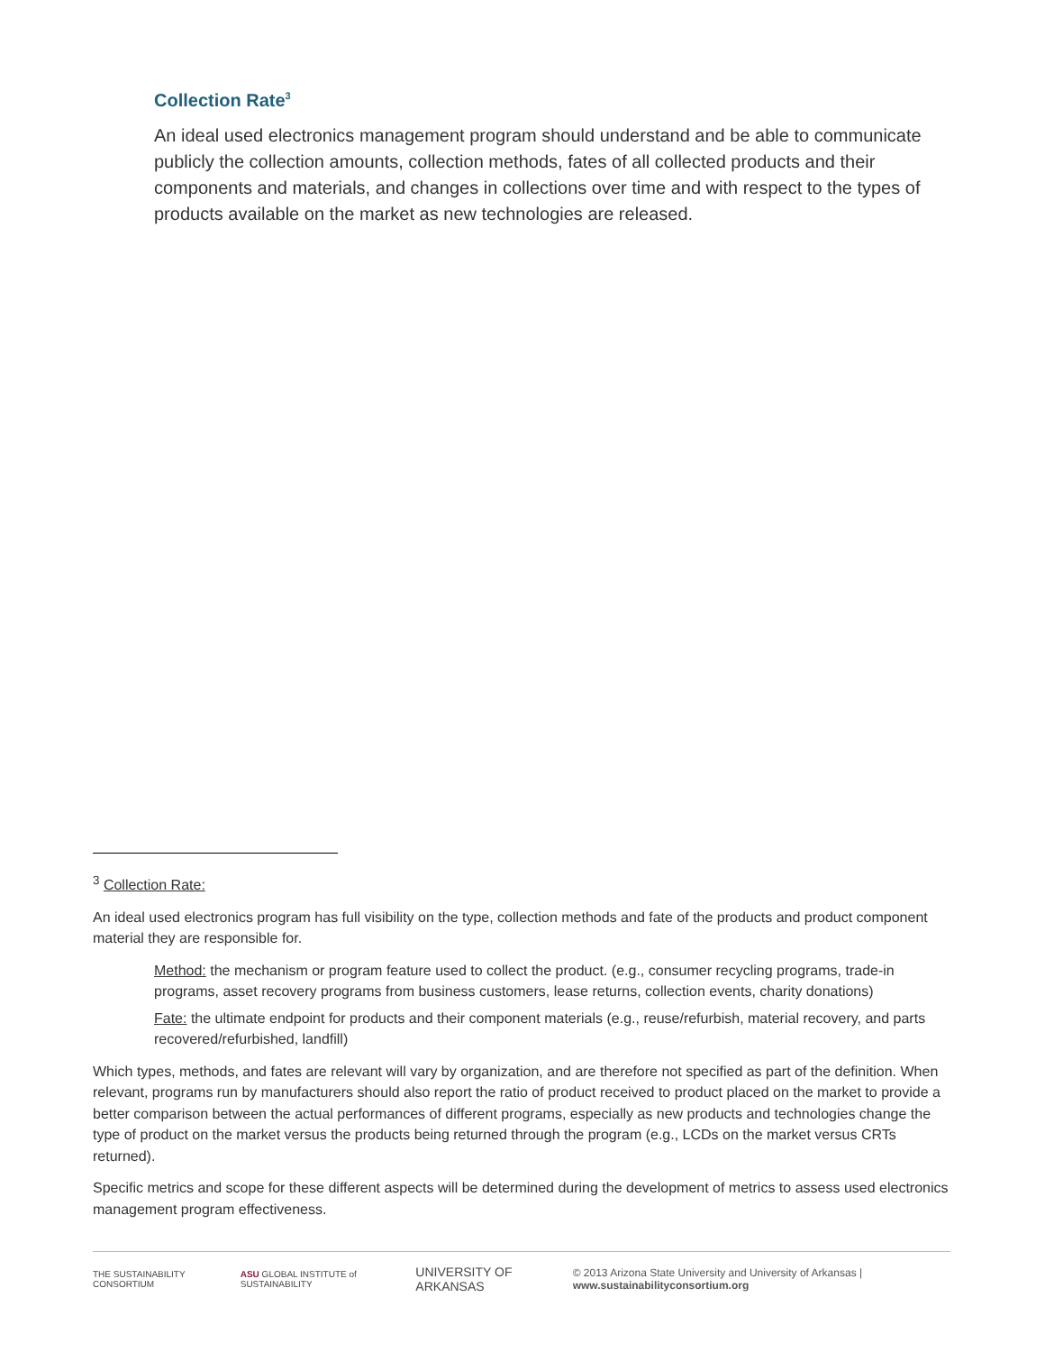Collection Rate<sup>3</sup>
An ideal used electronics management program should understand and be able to communicate publicly the collection amounts, collection methods, fates of all collected products and their components and materials, and changes in collections over time and with respect to the types of products available on the market as new technologies are released.
<sup>3</sup> Collection Rate:
An ideal used electronics program has full visibility on the type, collection methods and fate of the products and product component material they are responsible for.
Method: the mechanism or program feature used to collect the product. (e.g., consumer recycling programs, trade-in programs, asset recovery programs from business customers, lease returns, collection events, charity donations)
Fate: the ultimate endpoint for products and their component materials (e.g., reuse/refurbish, material recovery, and parts recovered/refurbished, landfill)
Which types, methods, and fates are relevant will vary by organization, and are therefore not specified as part of the definition. When relevant, programs run by manufacturers should also report the ratio of product received to product placed on the market to provide a better comparison between the actual performances of different programs, especially as new products and technologies change the type of product on the market versus the products being returned through the program (e.g., LCDs on the market versus CRTs returned).
Specific metrics and scope for these different aspects will be determined during the development of metrics to assess used electronics management program effectiveness.
THE SUSTAINABILITY CONSORTIUM ASU GLOBAL INSTITUTE of SUSTAINABILITY UNIVERSITY OF ARKANSAS © 2013 Arizona State University and University of Arkansas | www.sustainabilityconsortium.org